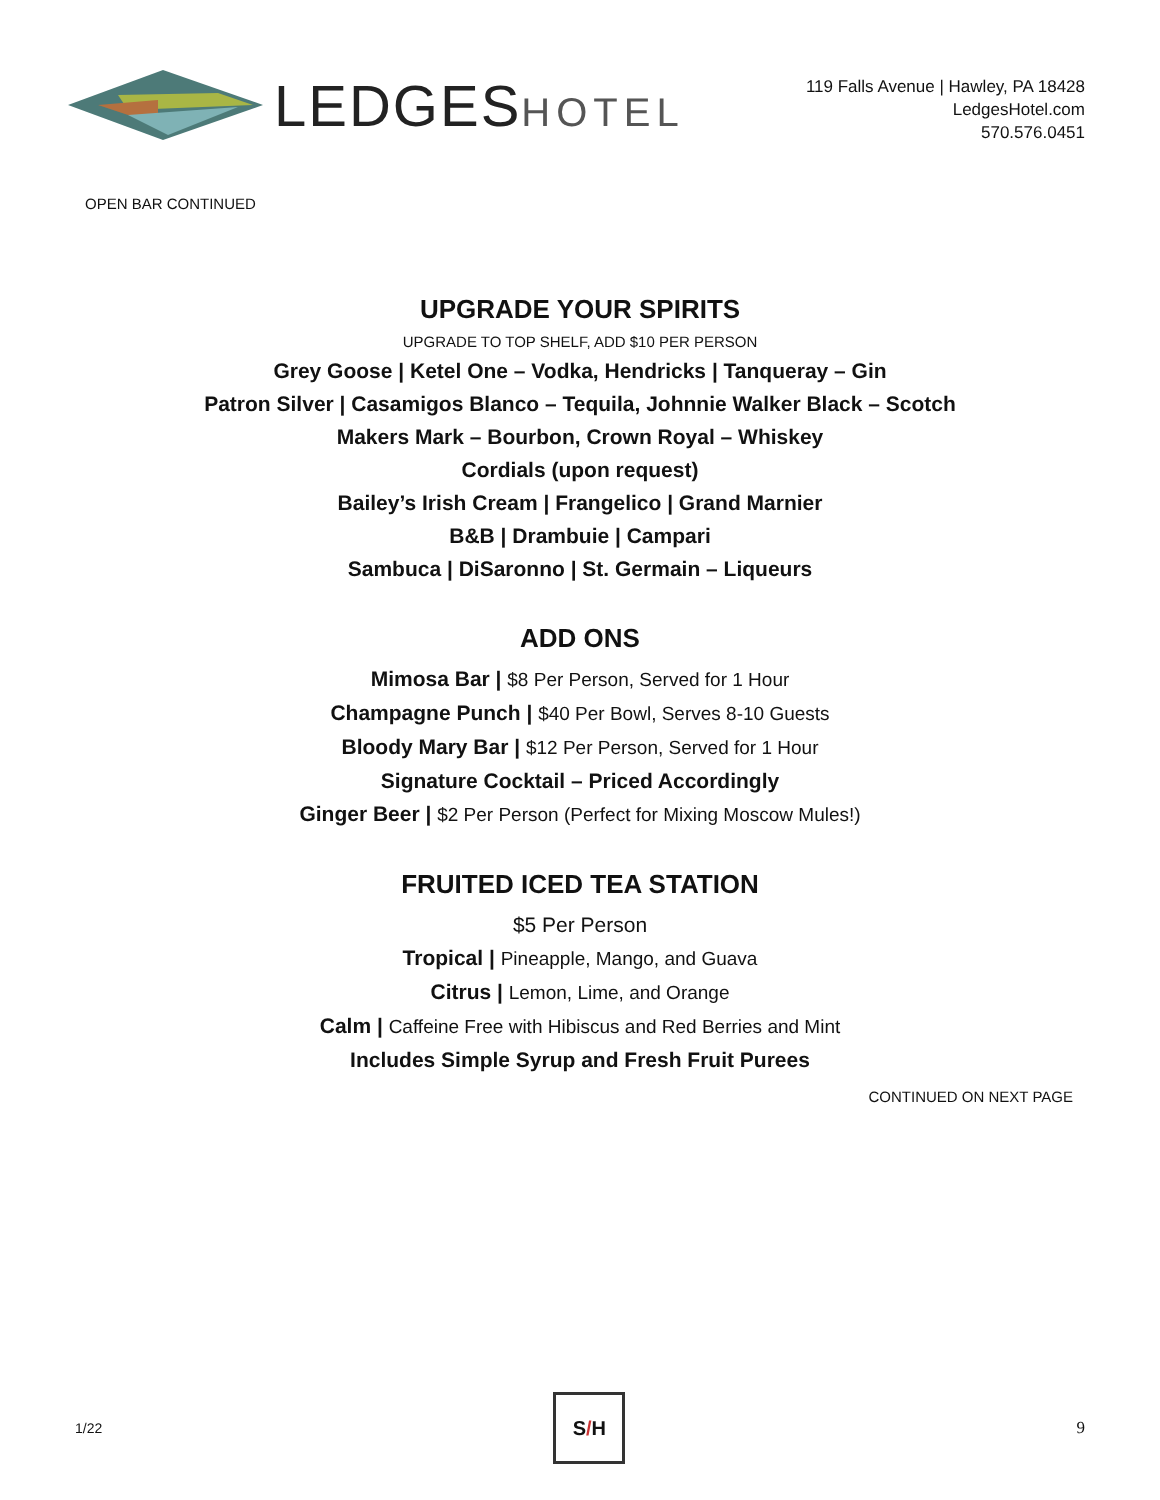LEDGESHOTEL
119 Falls Avenue | Hawley, PA 18428
LedgesHotel.com
570.576.0451
OPEN BAR CONTINUED
UPGRADE YOUR SPIRITS
UPGRADE TO TOP SHELF, ADD $10 PER PERSON
Grey Goose | Ketel One – Vodka, Hendricks | Tanqueray – Gin
Patron Silver | Casamigos Blanco – Tequila, Johnnie Walker Black – Scotch
Makers Mark – Bourbon, Crown Royal – Whiskey
Cordials (upon request)
Bailey’s Irish Cream | Frangelico | Grand Marnier
B&B | Drambuie | Campari
Sambuca | DiSaronno | St. Germain – Liqueurs
ADD ONS
Mimosa Bar | $8 Per Person, Served for 1 Hour
Champagne Punch | $40 Per Bowl, Serves 8-10 Guests
Bloody Mary Bar | $12 Per Person, Served for 1 Hour
Signature Cocktail – Priced Accordingly
Ginger Beer | $2 Per Person (Perfect for Mixing Moscow Mules!)
FRUITED ICED TEA STATION
$5 Per Person
Tropical | Pineapple, Mango, and Guava
Citrus | Lemon, Lime, and Orange
Calm | Caffeine Free with Hibiscus and Red Berries and Mint
Includes Simple Syrup and Fresh Fruit Purees
CONTINUED ON NEXT PAGE
1/22
S / H
9